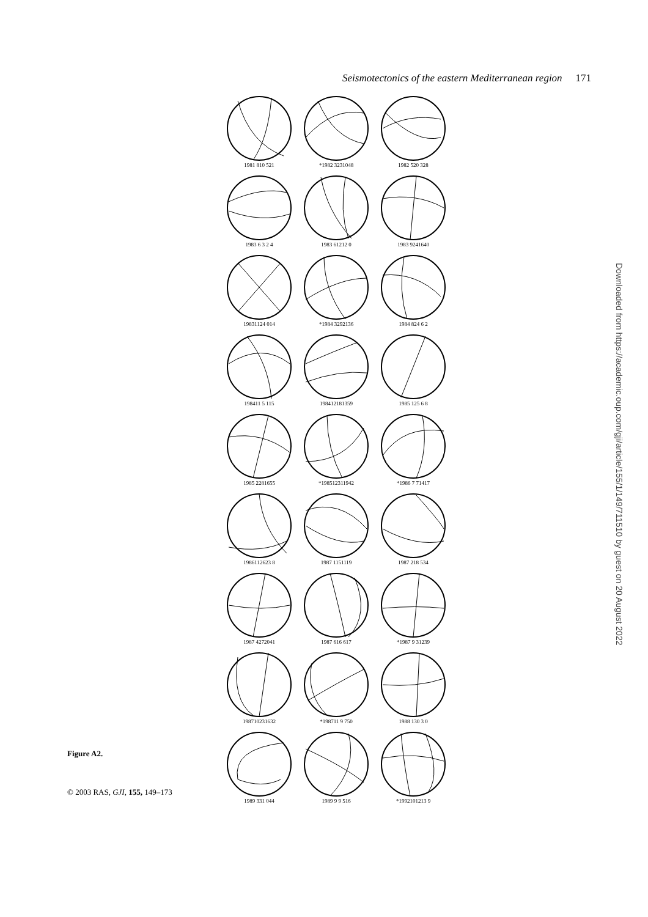Seismotectonics of the eastern Mediterranean region 171
1981 810 521
*1982 3231048
1982 520 328
1983 6 3 2 4
1983 61212 0
1983 9241640
19831124 014
*1984 3292136
1984 824 6 2
198411 5 115
198412181359
1985 125 6 8
1985 2281655
*198512311942
*1986 7 71417
1986112623 8
1987 1151119
1987 218 534
1987 4272041
1987 616 617
*1987 9 31239
198710231632
*198711 9 750
1988 130 3 0
1989 331 044
1989 9 9 516
*1992101213 9
Downloaded from https://academic.oup.com/gji/article/155/1/149/711510 by guest on 20 August 2022
Figure A2.
© 2003 RAS, GJI, 155, 149–173